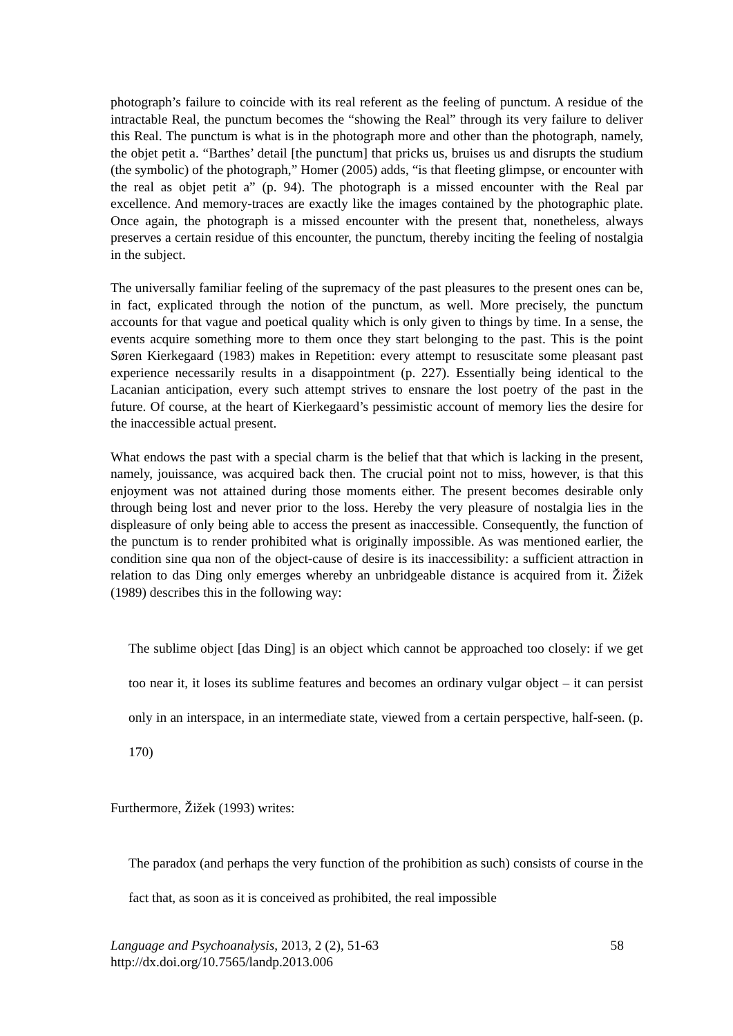photograph’s failure to coincide with its real referent as the feeling of punctum. A residue of the intractable Real, the punctum becomes the “showing the Real” through its very failure to deliver this Real. The punctum is what is in the photograph more and other than the photograph, namely, the objet petit a. “Barthes’ detail [the punctum] that pricks us, bruises us and disrupts the studium (the symbolic) of the photograph,” Homer (2005) adds, “is that fleeting glimpse, or encounter with the real as objet petit a” (p. 94). The photograph is a missed encounter with the Real par excellence. And memory-traces are exactly like the images contained by the photographic plate. Once again, the photograph is a missed encounter with the present that, nonetheless, always preserves a certain residue of this encounter, the punctum, thereby inciting the feeling of nostalgia in the subject.
The universally familiar feeling of the supremacy of the past pleasures to the present ones can be, in fact, explicated through the notion of the punctum, as well. More precisely, the punctum accounts for that vague and poetical quality which is only given to things by time. In a sense, the events acquire something more to them once they start belonging to the past. This is the point Søren Kierkegaard (1983) makes in Repetition: every attempt to resuscitate some pleasant past experience necessarily results in a disappointment (p. 227). Essentially being identical to the Lacanian anticipation, every such attempt strives to ensnare the lost poetry of the past in the future. Of course, at the heart of Kierkegaard’s pessimistic account of memory lies the desire for the inaccessible actual present.
What endows the past with a special charm is the belief that that which is lacking in the present, namely, jouissance, was acquired back then. The crucial point not to miss, however, is that this enjoyment was not attained during those moments either. The present becomes desirable only through being lost and never prior to the loss. Hereby the very pleasure of nostalgia lies in the displeasure of only being able to access the present as inaccessible. Consequently, the function of the punctum is to render prohibited what is originally impossible. As was mentioned earlier, the condition sine qua non of the object-cause of desire is its inaccessibility: a sufficient attraction in relation to das Ding only emerges whereby an unbridgeable distance is acquired from it. Žižek (1989) describes this in the following way:
The sublime object [das Ding] is an object which cannot be approached too closely: if we get too near it, it loses its sublime features and becomes an ordinary vulgar object – it can persist only in an interspace, in an intermediate state, viewed from a certain perspective, half-seen. (p. 170)
Furthermore, Žižek (1993) writes:
The paradox (and perhaps the very function of the prohibition as such) consists of course in the fact that, as soon as it is conceived as prohibited, the real impossible
Language and Psychoanalysis, 2013, 2 (2), 51-63
http://dx.doi.org/10.7565/landp.2013.006
58